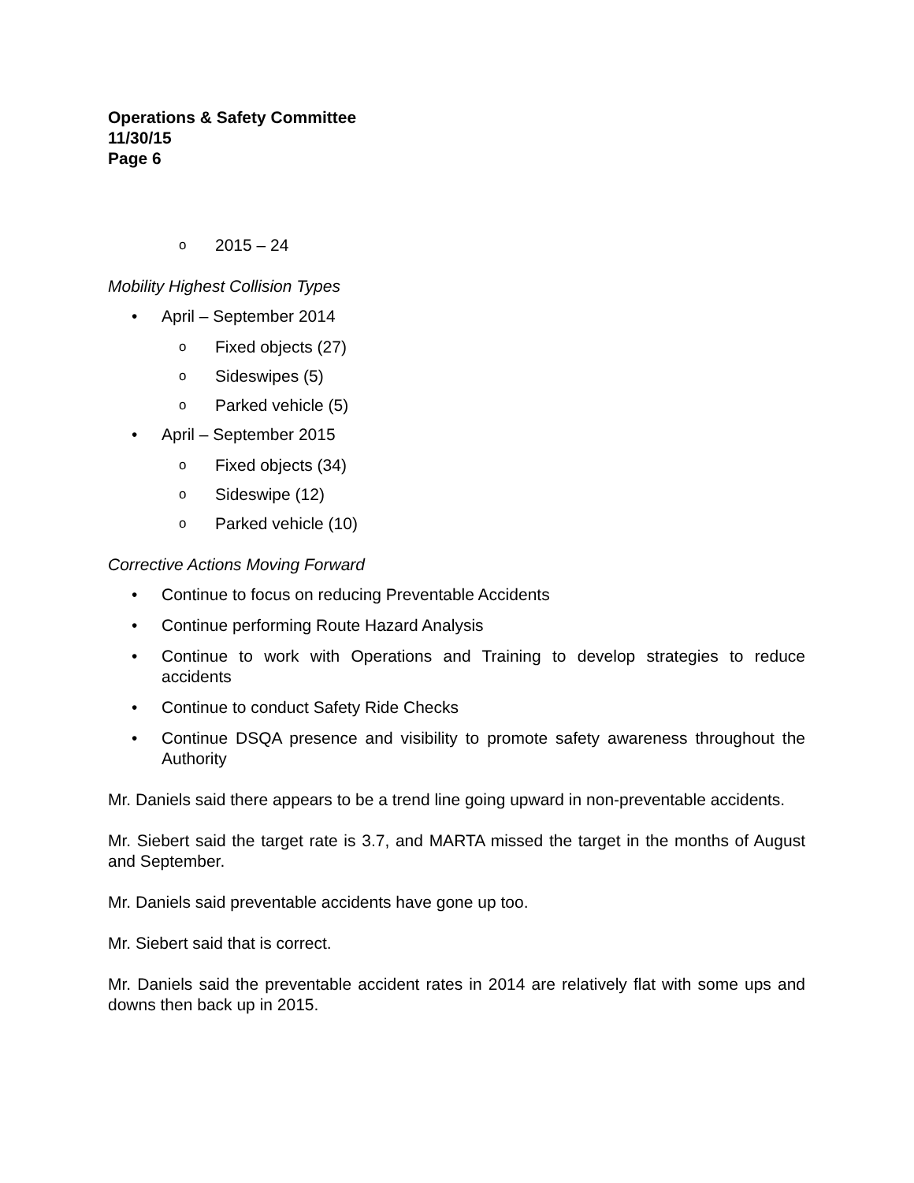Operations & Safety Committee
11/30/15
Page 6
o 2015 – 24
Mobility Highest Collision Types
• April – September 2014
o Fixed objects (27)
o Sideswipes (5)
o Parked vehicle (5)
• April – September 2015
o Fixed objects (34)
o Sideswipe (12)
o Parked vehicle (10)
Corrective Actions Moving Forward
• Continue to focus on reducing Preventable Accidents
• Continue performing Route Hazard Analysis
• Continue to work with Operations and Training to develop strategies to reduce accidents
• Continue to conduct Safety Ride Checks
• Continue DSQA presence and visibility to promote safety awareness throughout the Authority
Mr. Daniels said there appears to be a trend line going upward in non-preventable accidents.
Mr. Siebert said the target rate is 3.7, and MARTA missed the target in the months of August and September.
Mr. Daniels said preventable accidents have gone up too.
Mr. Siebert said that is correct.
Mr. Daniels said the preventable accident rates in 2014 are relatively flat with some ups and downs then back up in 2015.